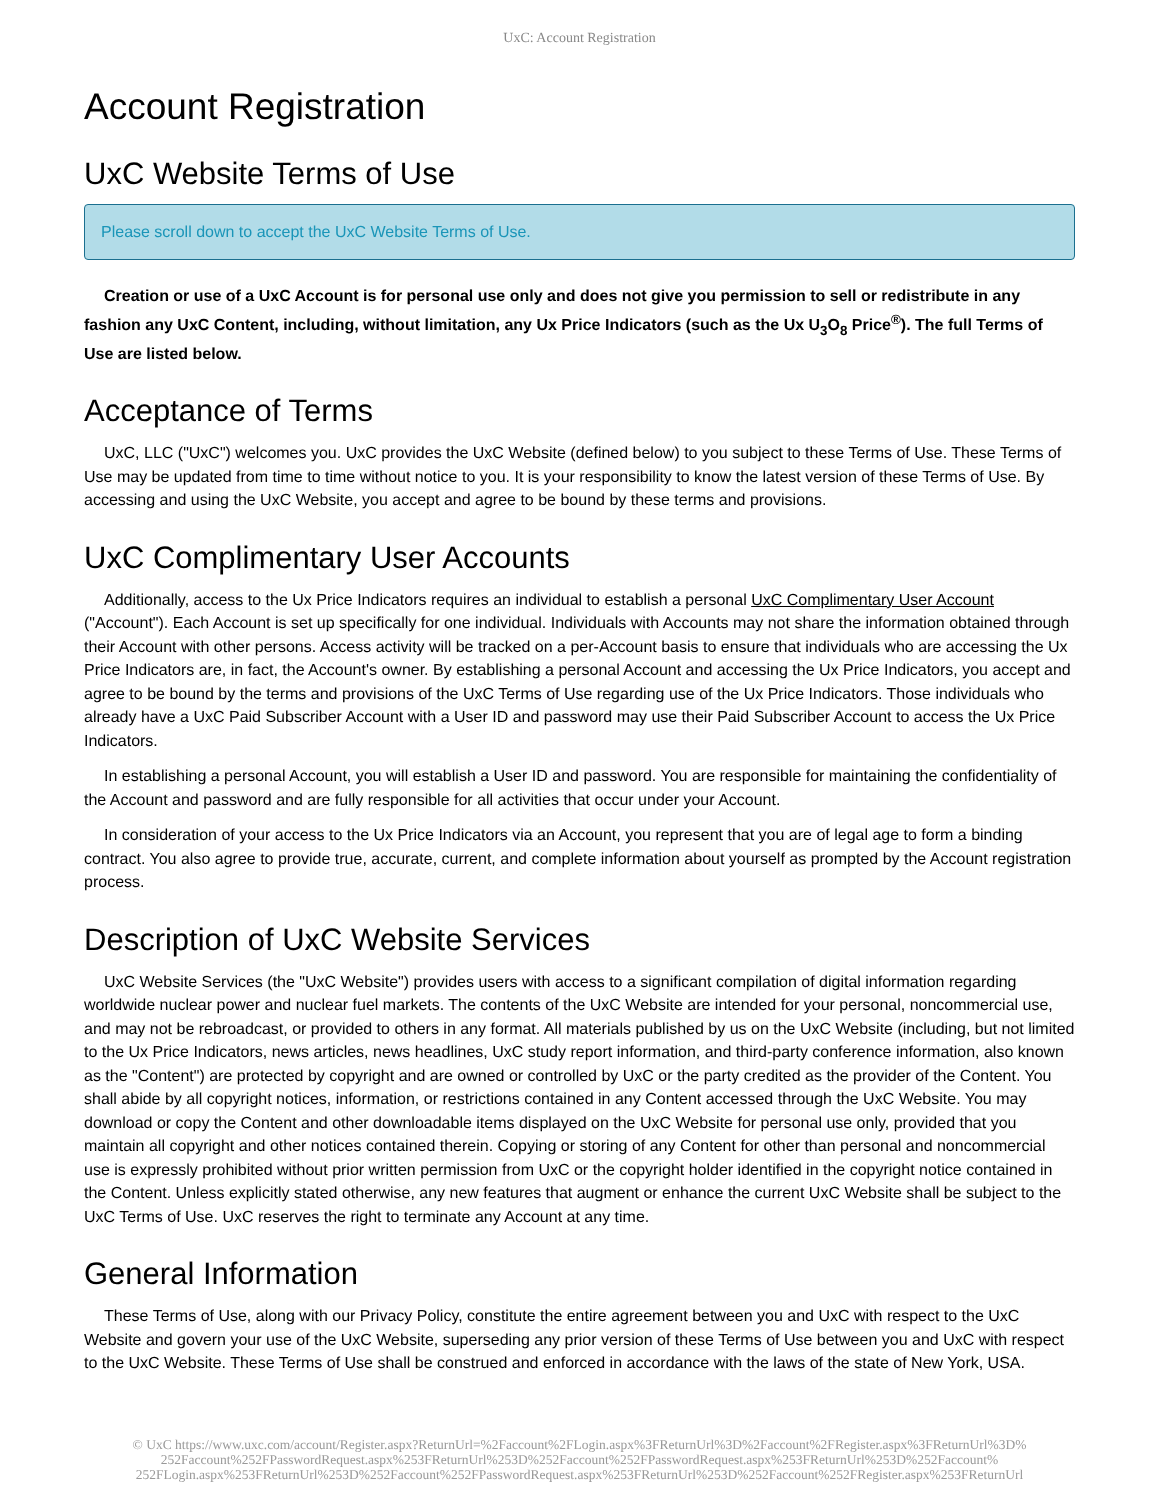UxC: Account Registration
Account Registration
UxC Website Terms of Use
Please scroll down to accept the UxC Website Terms of Use.
Creation or use of a UxC Account is for personal use only and does not give you permission to sell or redistribute in any fashion any UxC Content, including, without limitation, any Ux Price Indicators (such as the Ux U<sub>3</sub>O<sub>8</sub> Price<sup>®</sup>). The full Terms of Use are listed below.
Acceptance of Terms
UxC, LLC ("UxC") welcomes you. UxC provides the UxC Website (defined below) to you subject to these Terms of Use. These Terms of Use may be updated from time to time without notice to you. It is your responsibility to know the latest version of these Terms of Use. By accessing and using the UxC Website, you accept and agree to be bound by these terms and provisions.
UxC Complimentary User Accounts
Additionally, access to the Ux Price Indicators requires an individual to establish a personal UxC Complimentary User Account ("Account"). Each Account is set up specifically for one individual. Individuals with Accounts may not share the information obtained through their Account with other persons. Access activity will be tracked on a per-Account basis to ensure that individuals who are accessing the Ux Price Indicators are, in fact, the Account's owner. By establishing a personal Account and accessing the Ux Price Indicators, you accept and agree to be bound by the terms and provisions of the UxC Terms of Use regarding use of the Ux Price Indicators. Those individuals who already have a UxC Paid Subscriber Account with a User ID and password may use their Paid Subscriber Account to access the Ux Price Indicators.
In establishing a personal Account, you will establish a User ID and password. You are responsible for maintaining the confidentiality of the Account and password and are fully responsible for all activities that occur under your Account.
In consideration of your access to the Ux Price Indicators via an Account, you represent that you are of legal age to form a binding contract. You also agree to provide true, accurate, current, and complete information about yourself as prompted by the Account registration process.
Description of UxC Website Services
UxC Website Services (the "UxC Website") provides users with access to a significant compilation of digital information regarding worldwide nuclear power and nuclear fuel markets. The contents of the UxC Website are intended for your personal, noncommercial use, and may not be rebroadcast, or provided to others in any format. All materials published by us on the UxC Website (including, but not limited to the Ux Price Indicators, news articles, news headlines, UxC study report information, and third-party conference information, also known as the "Content") are protected by copyright and are owned or controlled by UxC or the party credited as the provider of the Content. You shall abide by all copyright notices, information, or restrictions contained in any Content accessed through the UxC Website. You may download or copy the Content and other downloadable items displayed on the UxC Website for personal use only, provided that you maintain all copyright and other notices contained therein. Copying or storing of any Content for other than personal and noncommercial use is expressly prohibited without prior written permission from UxC or the copyright holder identified in the copyright notice contained in the Content. Unless explicitly stated otherwise, any new features that augment or enhance the current UxC Website shall be subject to the UxC Terms of Use. UxC reserves the right to terminate any Account at any time.
General Information
These Terms of Use, along with our Privacy Policy, constitute the entire agreement between you and UxC with respect to the UxC Website and govern your use of the UxC Website, superseding any prior version of these Terms of Use between you and UxC with respect to the UxC Website. These Terms of Use shall be construed and enforced in accordance with the laws of the state of New York, USA.
© UxC https://www.uxc.com/account/Register.aspx?ReturnUrl=%2Faccount%2FLogin.aspx%3FReturnUrl%3D%2Faccount%2FRegister.aspx%3FReturnUrl%3D% 252Faccount%252FPasswordRequest.aspx%253FReturnUrl%253D%252Faccount%252FPasswordRequest.aspx%253FReturnUrl%253D%252Faccount% 252FLogin.aspx%253FReturnUrl%253D%252Faccount%252FPasswordRequest.aspx%253FReturnUrl%253D%252Faccount%252FRegister.aspx%253FReturnUrl